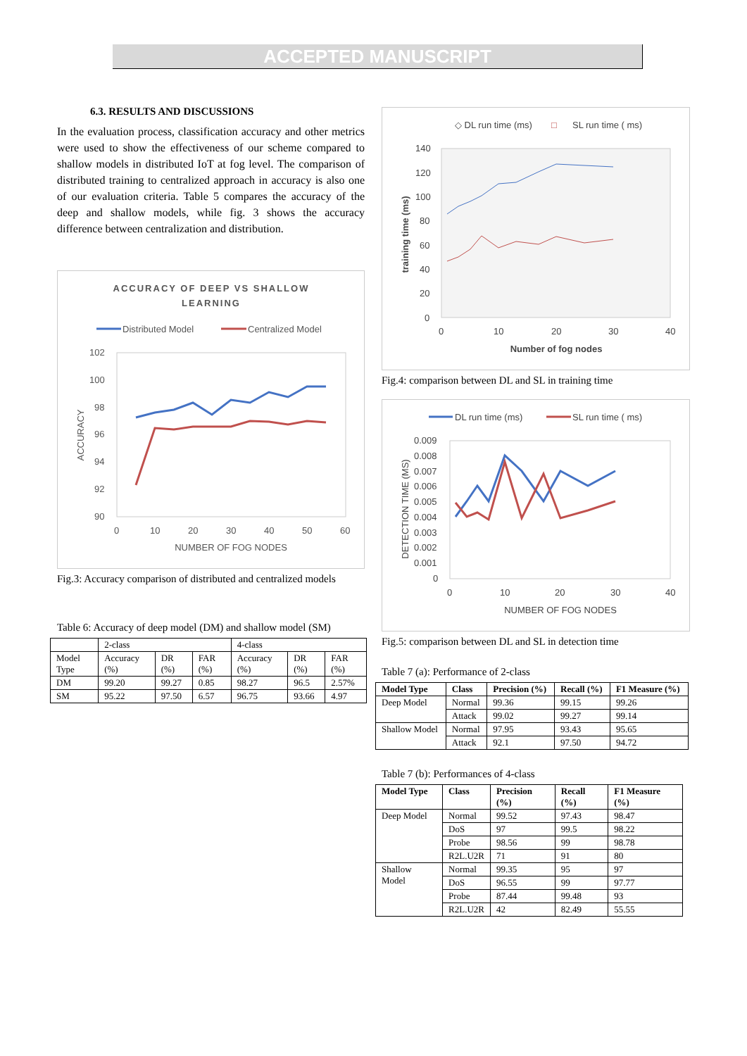ACCEPTED MANUSCRIPT
6.3. RESULTS AND DISCUSSIONS
In the evaluation process, classification accuracy and other metrics were used to show the effectiveness of our scheme compared to shallow models in distributed IoT at fog level. The comparison of distributed training to centralized approach in accuracy is also one of our evaluation criteria. Table 5 compares the accuracy of the deep and shallow models, while fig. 3 shows the accuracy difference between centralization and distribution.
ACCURACY OF DEEP VS SHALLOW
LEARNING
Distributed Model
Centralized Model
102
100
98
96
94
92
90
0
10
20
30
40
50
60
NUMBER OF FOG NODES
ACCURACY
Fig.3: Accuracy comparison of distributed and centralized models
Table 6: Accuracy of deep model (DM) and shallow model (SM)
| | 2-class | | | 4-class | | |
| Model Type | Accuracy (%) | DR (%) | FAR (%) | Accuracy (%) | DR (%) | FAR (%) |
| DM | 99.20 | 99.27 | 0.85 | 98.27 | 96.5 | 2.57% |
| SM | 95.22 | 97.50 | 6.57 | 96.75 | 93.66 | 4.97 |
◇ DL run time (ms)
□
SL run time ( ms)
140
120
100
80
60
40
20
0
0
10
20
30
40
Number of fog nodes
training time (ms)
Fig.4: comparison between DL and SL in training time
DL run time (ms)
SL run time ( ms)
0.009
0.008
0.007
0.006
0.005
0.004
0.003
0.002
0.001
0
0
10
20
30
40
NUMBER OF FOG NODES
DETECTION TIME (MS)
Fig.5: comparison between DL and SL in detection time
Table 7 (a): Performance of 2-class
| Model Type | Class | Precision (%) | Recall (%) | F1 Measure (%) |
| --- | --- | --- | --- | --- |
| Deep Model | Normal | 99.36 | 99.15 | 99.26 |
| | Attack | 99.02 | 99.27 | 99.14 |
| Shallow Model | Normal | 97.95 | 93.43 | 95.65 |
| | Attack | 92.1 | 97.50 | 94.72 |
Table 7 (b): Performances of 4-class
| Model Type | Class | Precision (%) | Recall (%) | F1 Measure (%) |
| --- | --- | --- | --- | --- |
| Deep Model | Normal | 99.52 | 97.43 | 98.47 |
| | DoS | 97 | 99.5 | 98.22 |
| | Probe | 98.56 | 99 | 98.78 |
| | R2L.U2R | 71 | 91 | 80 |
| Shallow Model | Normal | 99.35 | 95 | 97 |
| | DoS | 96.55 | 99 | 97.77 |
| | Probe | 87.44 | 99.48 | 93 |
| | R2L.U2R | 42 | 82.49 | 55.55 |